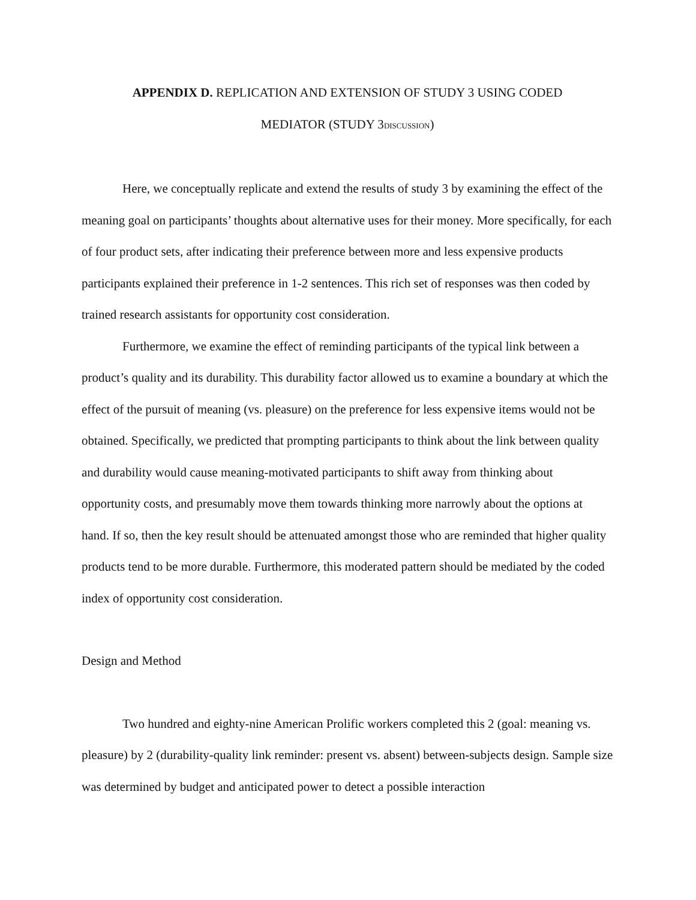APPENDIX D. REPLICATION AND EXTENSION OF STUDY 3 USING CODED
MEDIATOR (STUDY 3DISCUSSION)
Here, we conceptually replicate and extend the results of study 3 by examining the effect of the meaning goal on participants’ thoughts about alternative uses for their money. More specifically, for each of four product sets, after indicating their preference between more and less expensive products participants explained their preference in 1-2 sentences. This rich set of responses was then coded by trained research assistants for opportunity cost consideration.
Furthermore, we examine the effect of reminding participants of the typical link between a product’s quality and its durability. This durability factor allowed us to examine a boundary at which the effect of the pursuit of meaning (vs. pleasure) on the preference for less expensive items would not be obtained. Specifically, we predicted that prompting participants to think about the link between quality and durability would cause meaning-motivated participants to shift away from thinking about opportunity costs, and presumably move them towards thinking more narrowly about the options at hand. If so, then the key result should be attenuated amongst those who are reminded that higher quality products tend to be more durable. Furthermore, this moderated pattern should be mediated by the coded index of opportunity cost consideration.
Design and Method
Two hundred and eighty-nine American Prolific workers completed this 2 (goal: meaning vs. pleasure) by 2 (durability-quality link reminder: present vs. absent) between-subjects design. Sample size was determined by budget and anticipated power to detect a possible interaction